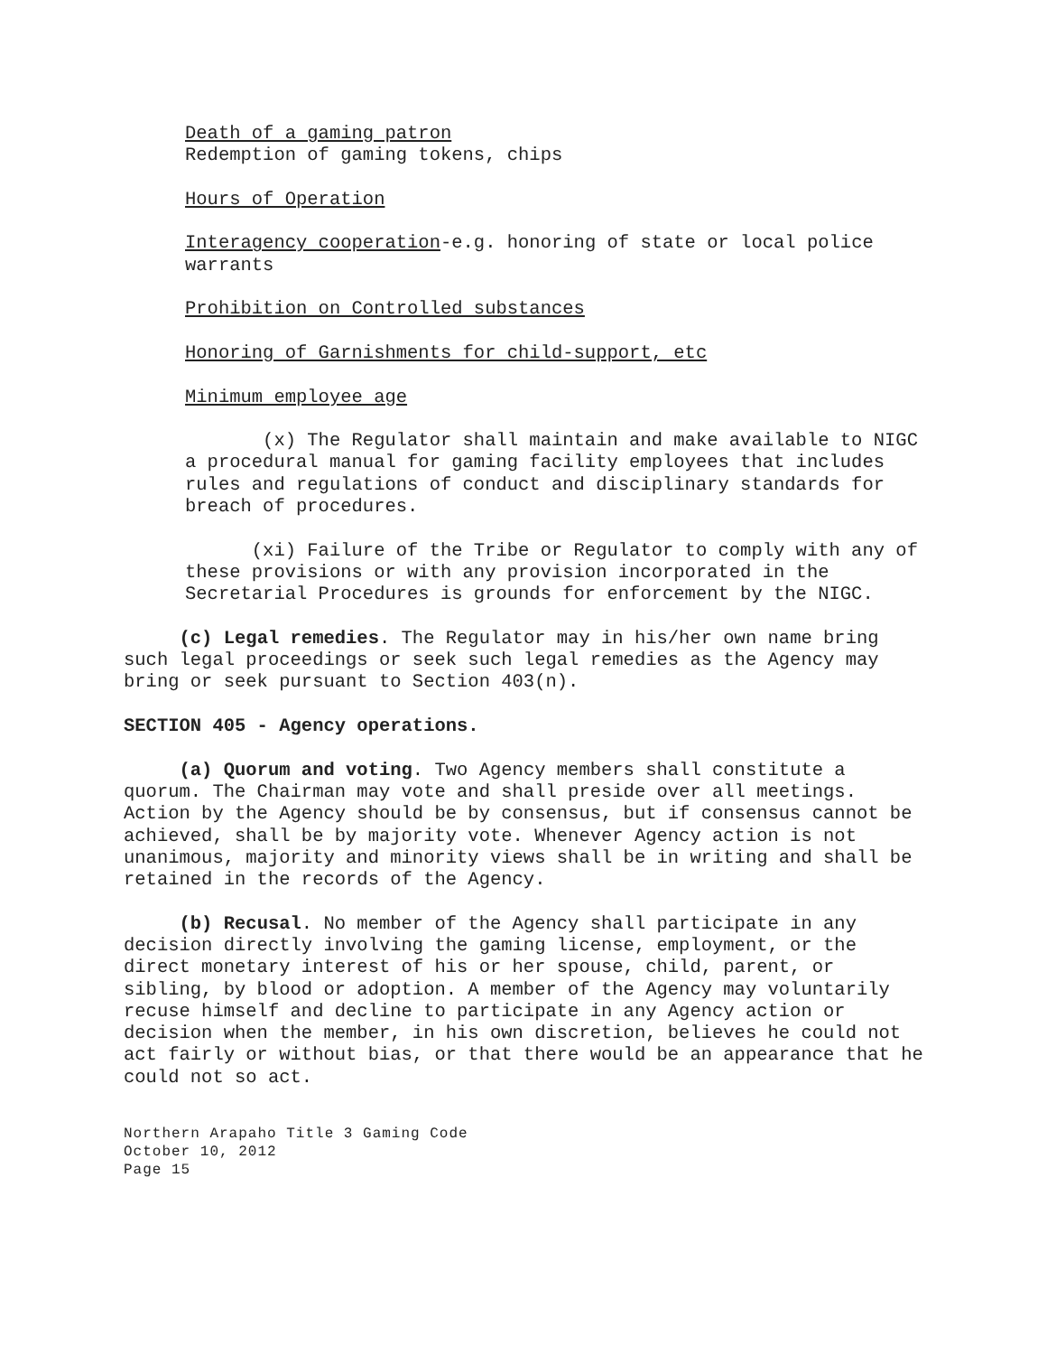Death of a gaming patron
Redemption of gaming tokens, chips
Hours of Operation
Interagency cooperation-e.g. honoring of state or local police warrants
Prohibition on Controlled substances
Honoring of Garnishments for child-support, etc
Minimum employee age
(x) The Regulator shall maintain and make available to NIGC a procedural manual for gaming facility employees that includes rules and regulations of conduct and disciplinary standards for breach of procedures.
(xi) Failure of the Tribe or Regulator to comply with any of these provisions or with any provision incorporated in the Secretarial Procedures is grounds for enforcement by the NIGC.
(c) Legal remedies. The Regulator may in his/her own name bring such legal proceedings or seek such legal remedies as the Agency may bring or seek pursuant to Section 403(n).
SECTION 405 - Agency operations.
(a) Quorum and voting. Two Agency members shall constitute a quorum. The Chairman may vote and shall preside over all meetings. Action by the Agency should be by consensus, but if consensus cannot be achieved, shall be by majority vote. Whenever Agency action is not unanimous, majority and minority views shall be in writing and shall be retained in the records of the Agency.
(b) Recusal. No member of the Agency shall participate in any decision directly involving the gaming license, employment, or the direct monetary interest of his or her spouse, child, parent, or sibling, by blood or adoption. A member of the Agency may voluntarily recuse himself and decline to participate in any Agency action or decision when the member, in his own discretion, believes he could not act fairly or without bias, or that there would be an appearance that he could not so act.
Northern Arapaho Title 3 Gaming Code
October 10, 2012
Page 15